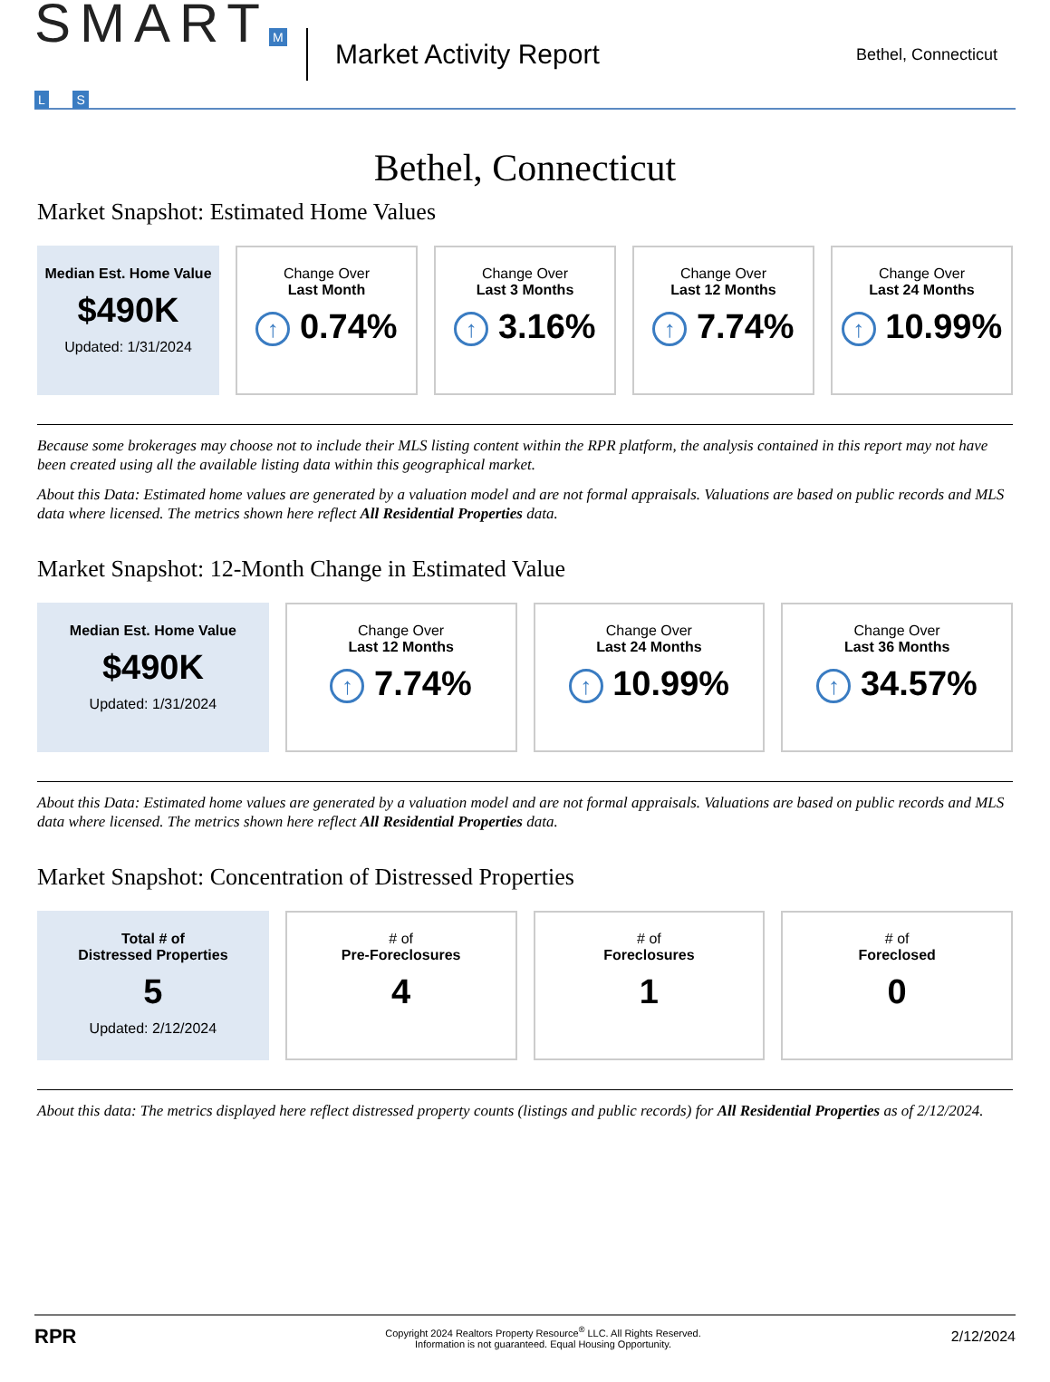SMART M L S
Market Activity Report
Bethel, Connecticut
Bethel, Connecticut
Market Snapshot: Estimated Home Values
Median Est. Home Value
$490K
Updated: 1/31/2024
Change Over
Last Month
↑ 0.74%
Change Over
Last 3 Months
↑ 3.16%
Change Over
Last 12 Months
↑ 7.74%
Change Over
Last 24 Months
↑ 10.99%
Because some brokerages may choose not to include their MLS listing content within the RPR platform, the analysis contained in this report may not have been created using all the available listing data within this geographical market.
About this Data: Estimated home values are generated by a valuation model and are not formal appraisals. Valuations are based on public records and MLS data where licensed. The metrics shown here reflect All Residential Properties data.
Market Snapshot: 12-Month Change in Estimated Value
Median Est. Home Value
$490K
Updated: 1/31/2024
Change Over
Last 12 Months
↑ 7.74%
Change Over
Last 24 Months
↑ 10.99%
Change Over
Last 36 Months
↑ 34.57%
About this Data: Estimated home values are generated by a valuation model and are not formal appraisals. Valuations are based on public records and MLS data where licensed. The metrics shown here reflect All Residential Properties data.
Market Snapshot: Concentration of Distressed Properties
Total # of
Distressed Properties
5
Updated: 2/12/2024
# of
Pre-Foreclosures
4
# of
Foreclosures
1
# of
Foreclosed
0
About this data: The metrics displayed here reflect distressed property counts (listings and public records) for All Residential Properties as of 2/12/2024.
RPR
Copyright 2024 Realtors Property Resource<sup>®</sup> LLC. All Rights Reserved.
Information is not guaranteed. Equal Housing Opportunity.
2/12/2024